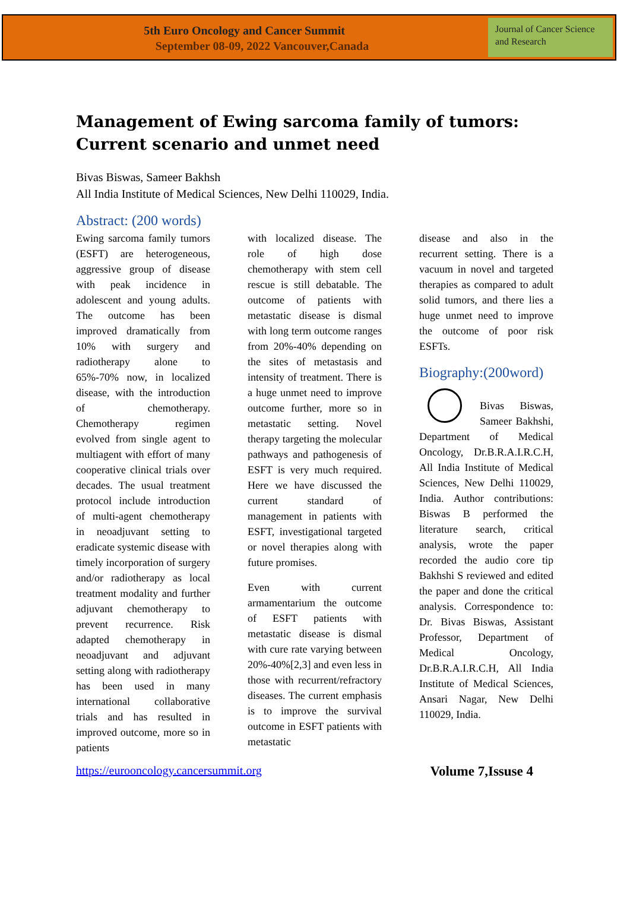5th Euro Oncology and Cancer Summit
September 08-09, 2022 Vancouver,Canada
Journal of Cancer Science and Research
Management of Ewing sarcoma family of tumors: Current scenario and unmet need
Bivas Biswas, Sameer Bakhsh
All India Institute of Medical Sciences, New Delhi 110029, India.
Abstract: (200 words)
Ewing sarcoma family tumors (ESFT) are heterogeneous, aggressive group of disease with peak incidence in adolescent and young adults. The outcome has been improved dramatically from 10% with surgery and radiotherapy alone to 65%-70% now, in localized disease, with the introduction of chemotherapy. Chemotherapy regimen evolved from single agent to multiagent with effort of many cooperative clinical trials over decades. The usual treatment protocol include introduction of multi-agent chemotherapy in neoadjuvant setting to eradicate systemic disease with timely incorporation of surgery and/or radiotherapy as local treatment modality and further adjuvant chemotherapy to prevent recurrence. Risk adapted chemotherapy in neoadjuvant and adjuvant setting along with radiotherapy has been used in many international collaborative trials and has resulted in improved outcome, more so in patients
with localized disease. The role of high dose chemotherapy with stem cell rescue is still debatable. The outcome of patients with metastatic disease is dismal with long term outcome ranges from 20%-40% depending on the sites of metastasis and intensity of treatment. There is a huge unmet need to improve outcome further, more so in metastatic setting. Novel therapy targeting the molecular pathways and pathogenesis of ESFT is very much required. Here we have discussed the current standard of management in patients with ESFT, investigational targeted or novel therapies along with future promises.
Even with current armamentarium the outcome of ESFT patients with metastatic disease is dismal with cure rate varying between 20%-40%[2,3] and even less in those with recurrent/refractory diseases. The current emphasis is to improve the survival outcome in ESFT patients with metastatic
disease and also in the recurrent setting. There is a vacuum in novel and targeted therapies as compared to adult solid tumors, and there lies a huge unmet need to improve the outcome of poor risk ESFTs.
Biography:(200word)
Bivas Biswas, Sameer Bakhshi, Department of Medical Oncology, Dr.B.R.A.I.R.C.H, All India Institute of Medical Sciences, New Delhi 110029, India. Author contributions: Biswas B performed the literature search, critical analysis, wrote the paper recorded the audio core tip Bakhshi S reviewed and edited the paper and done the critical analysis. Correspondence to: Dr. Bivas Biswas, Assistant Professor, Department of Medical Oncology, Dr.B.R.A.I.R.C.H, All India Institute of Medical Sciences, Ansari Nagar, New Delhi 110029, India.
https://eurooncology.cancersummit.org Volume 7,Issuse 4